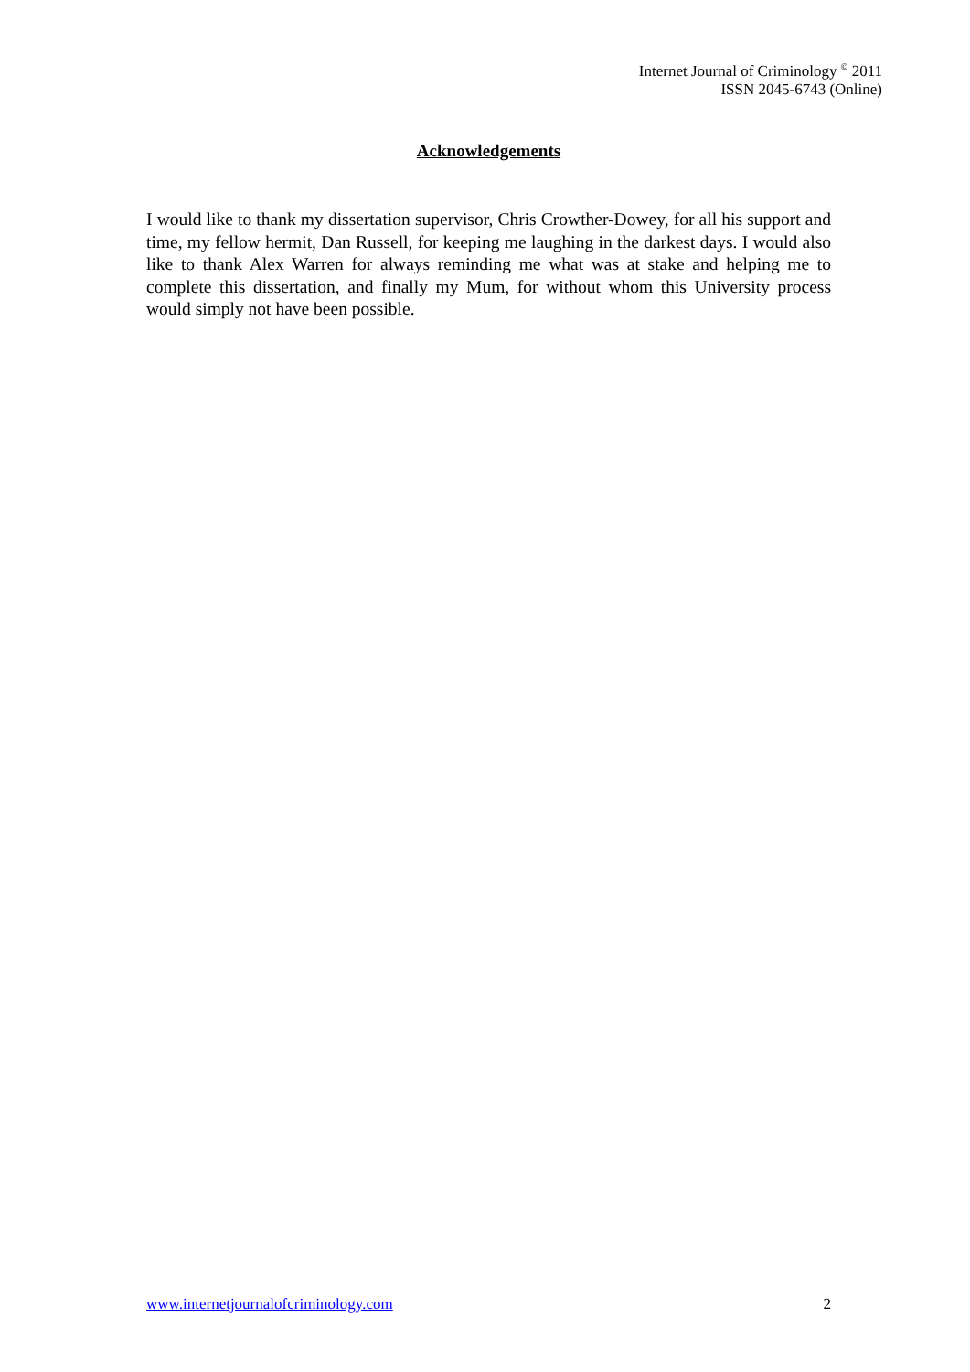Internet Journal of Criminology <sup>©</sup> 2011
ISSN 2045-6743 (Online)
Acknowledgements
I would like to thank my dissertation supervisor, Chris Crowther-Dowey, for all his support and time, my fellow hermit, Dan Russell, for keeping me laughing in the darkest days. I would also like to thank Alex Warren for always reminding me what was at stake and helping me to complete this dissertation, and finally my Mum, for without whom this University process would simply not have been possible.
www.internetjournalofcriminology.com 2